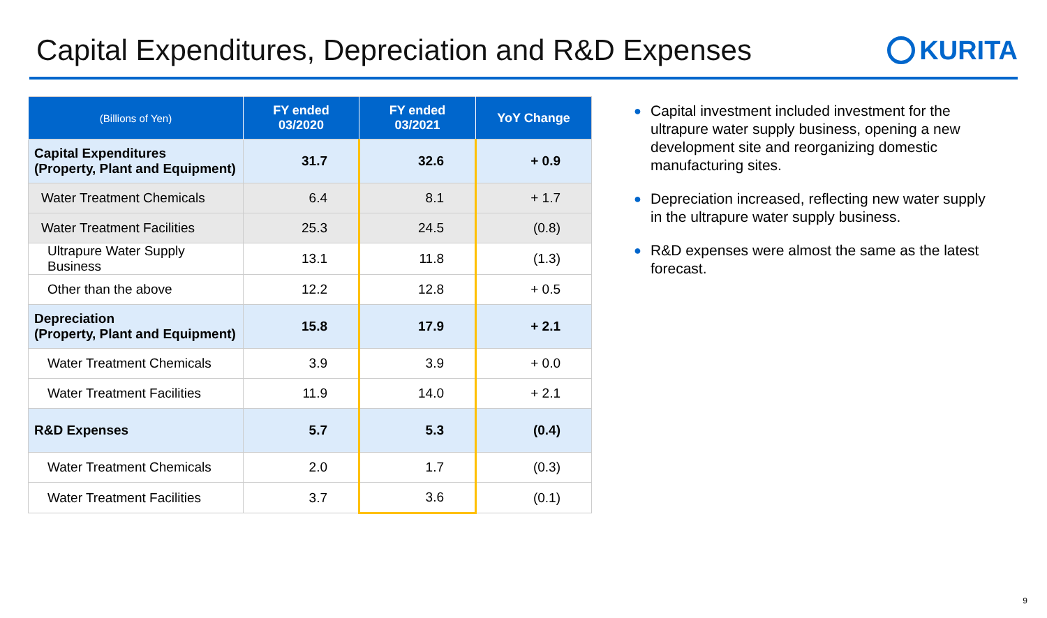Capital Expenditures, Depreciation and R&D Expenses
KURITA
| (Billions of Yen) | FY ended 03/2020 | FY ended 03/2021 | YoY Change |
| --- | --- | --- | --- |
| Capital Expenditures (Property, Plant and Equipment) | 31.7 | 32.6 | + 0.9 |
| Water Treatment Chemicals | 6.4 | 8.1 | + 1.7 |
| Water Treatment Facilities | 25.3 | 24.5 | (0.8) |
| Ultrapure Water Supply Business | 13.1 | 11.8 | (1.3) |
| Other than the above | 12.2 | 12.8 | + 0.5 |
| Depreciation (Property, Plant and Equipment) | 15.8 | 17.9 | + 2.1 |
| Water Treatment Chemicals | 3.9 | 3.9 | + 0.0 |
| Water Treatment Facilities | 11.9 | 14.0 | + 2.1 |
| R&D Expenses | 5.7 | 5.3 | (0.4) |
| Water Treatment Chemicals | 2.0 | 1.7 | (0.3) |
| Water Treatment Facilities | 3.7 | 3.6 | (0.1) |
● Capital investment included investment for the ultrapure water supply business, opening a new development site and reorganizing domestic manufacturing sites.
● Depreciation increased, reflecting new water supply in the ultrapure water supply business.
● R&D expenses were almost the same as the latest forecast.
9